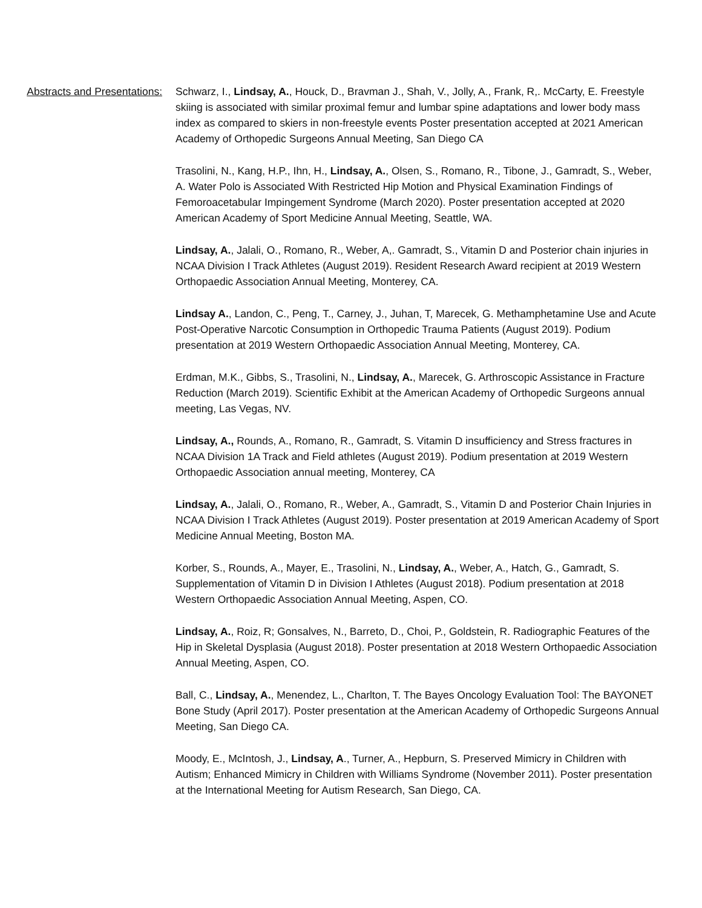Abstracts and Presentations:
Schwarz, I., Lindsay, A., Houck, D., Bravman J., Shah, V., Jolly, A., Frank, R,. McCarty, E. Freestyle skiing is associated with similar proximal femur and lumbar spine adaptations and lower body mass index as compared to skiers in non-freestyle events Poster presentation accepted at 2021 American Academy of Orthopedic Surgeons Annual Meeting, San Diego CA
Trasolini, N., Kang, H.P., Ihn, H., Lindsay, A., Olsen, S., Romano, R., Tibone, J., Gamradt, S., Weber, A. Water Polo is Associated With Restricted Hip Motion and Physical Examination Findings of Femoroacetabular Impingement Syndrome (March 2020). Poster presentation accepted at 2020 American Academy of Sport Medicine Annual Meeting, Seattle, WA.
Lindsay, A., Jalali, O., Romano, R., Weber, A,. Gamradt, S., Vitamin D and Posterior chain injuries in NCAA Division I Track Athletes (August 2019). Resident Research Award recipient at 2019 Western Orthopaedic Association Annual Meeting, Monterey, CA.
Lindsay A., Landon, C., Peng, T., Carney, J., Juhan, T, Marecek, G. Methamphetamine Use and Acute Post-Operative Narcotic Consumption in Orthopedic Trauma Patients (August 2019). Podium presentation at 2019 Western Orthopaedic Association Annual Meeting, Monterey, CA.
Erdman, M.K., Gibbs, S., Trasolini, N., Lindsay, A., Marecek, G. Arthroscopic Assistance in Fracture Reduction (March 2019). Scientific Exhibit at the American Academy of Orthopedic Surgeons annual meeting, Las Vegas, NV.
Lindsay, A., Rounds, A., Romano, R., Gamradt, S. Vitamin D insufficiency and Stress fractures in NCAA Division 1A Track and Field athletes (August 2019). Podium presentation at 2019 Western Orthopaedic Association annual meeting, Monterey, CA
Lindsay, A., Jalali, O., Romano, R., Weber, A., Gamradt, S., Vitamin D and Posterior Chain Injuries in NCAA Division I Track Athletes (August 2019). Poster presentation at 2019 American Academy of Sport Medicine Annual Meeting, Boston MA.
Korber, S., Rounds, A., Mayer, E., Trasolini, N., Lindsay, A., Weber, A., Hatch, G., Gamradt, S. Supplementation of Vitamin D in Division I Athletes (August 2018). Podium presentation at 2018 Western Orthopaedic Association Annual Meeting, Aspen, CO.
Lindsay, A., Roiz, R; Gonsalves, N., Barreto, D., Choi, P., Goldstein, R. Radiographic Features of the Hip in Skeletal Dysplasia (August 2018). Poster presentation at 2018 Western Orthopaedic Association Annual Meeting, Aspen, CO.
Ball, C., Lindsay, A., Menendez, L., Charlton, T. The Bayes Oncology Evaluation Tool: The BAYONET Bone Study (April 2017). Poster presentation at the American Academy of Orthopedic Surgeons Annual Meeting, San Diego CA.
Moody, E., McIntosh, J., Lindsay, A., Turner, A., Hepburn, S. Preserved Mimicry in Children with Autism; Enhanced Mimicry in Children with Williams Syndrome (November 2011). Poster presentation at the International Meeting for Autism Research, San Diego, CA.